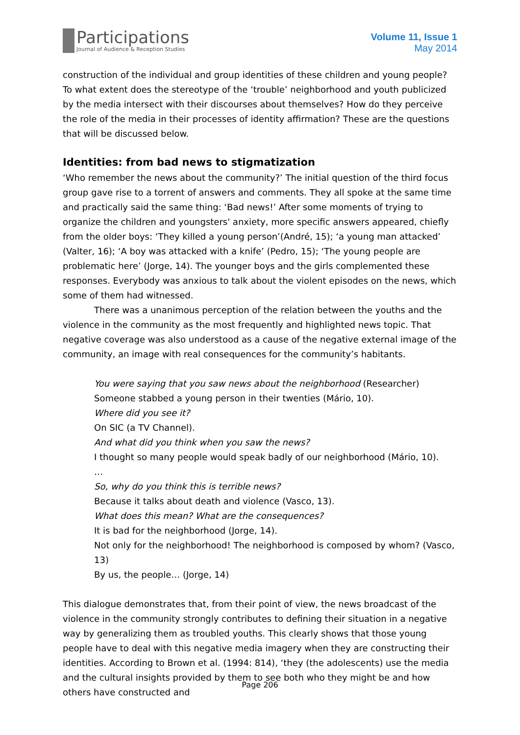Participations
Journal of Audience & Reception Studies
Volume 11, Issue 1
May 2014
construction of the individual and group identities of these children and young people? To what extent does the stereotype of the ‘trouble’ neighborhood and youth publicized by the media intersect with their discourses about themselves? How do they perceive the role of the media in their processes of identity affirmation? These are the questions that will be discussed below.
Identities: from bad news to stigmatization
‘Who remember the news about the community?’ The initial question of the third focus group gave rise to a torrent of answers and comments. They all spoke at the same time and practically said the same thing: ‘Bad news!’ After some moments of trying to organize the children and youngsters' anxiety, more specific answers appeared, chiefly from the older boys: ‘They killed a young person’(André, 15); ‘a young man attacked’ (Valter, 16); ‘A boy was attacked with a knife’ (Pedro, 15); ‘The young people are problematic here’ (Jorge, 14). The younger boys and the girls complemented these responses. Everybody was anxious to talk about the violent episodes on the news, which some of them had witnessed.
There was a unanimous perception of the relation between the youths and the violence in the community as the most frequently and highlighted news topic. That negative coverage was also understood as a cause of the negative external image of the community, an image with real consequences for the community’s habitants.
You were saying that you saw news about the neighborhood (Researcher)
Someone stabbed a young person in their twenties (Mário, 10).
Where did you see it?
On SIC (a TV Channel).
And what did you think when you saw the news?
I thought so many people would speak badly of our neighborhood (Mário, 10).
…
So, why do you think this is terrible news?
Because it talks about death and violence (Vasco, 13).
What does this mean? What are the consequences?
It is bad for the neighborhood (Jorge, 14).
Not only for the neighborhood! The neighborhood is composed by whom? (Vasco, 13)
By us, the people… (Jorge, 14)
This dialogue demonstrates that, from their point of view, the news broadcast of the violence in the community strongly contributes to defining their situation in a negative way by generalizing them as troubled youths. This clearly shows that those young people have to deal with this negative media imagery when they are constructing their identities. According to Brown et al. (1994: 814), ‘they (the adolescents) use the media and the cultural insights provided by them to see both who they might be and how others have constructed and
Page 206